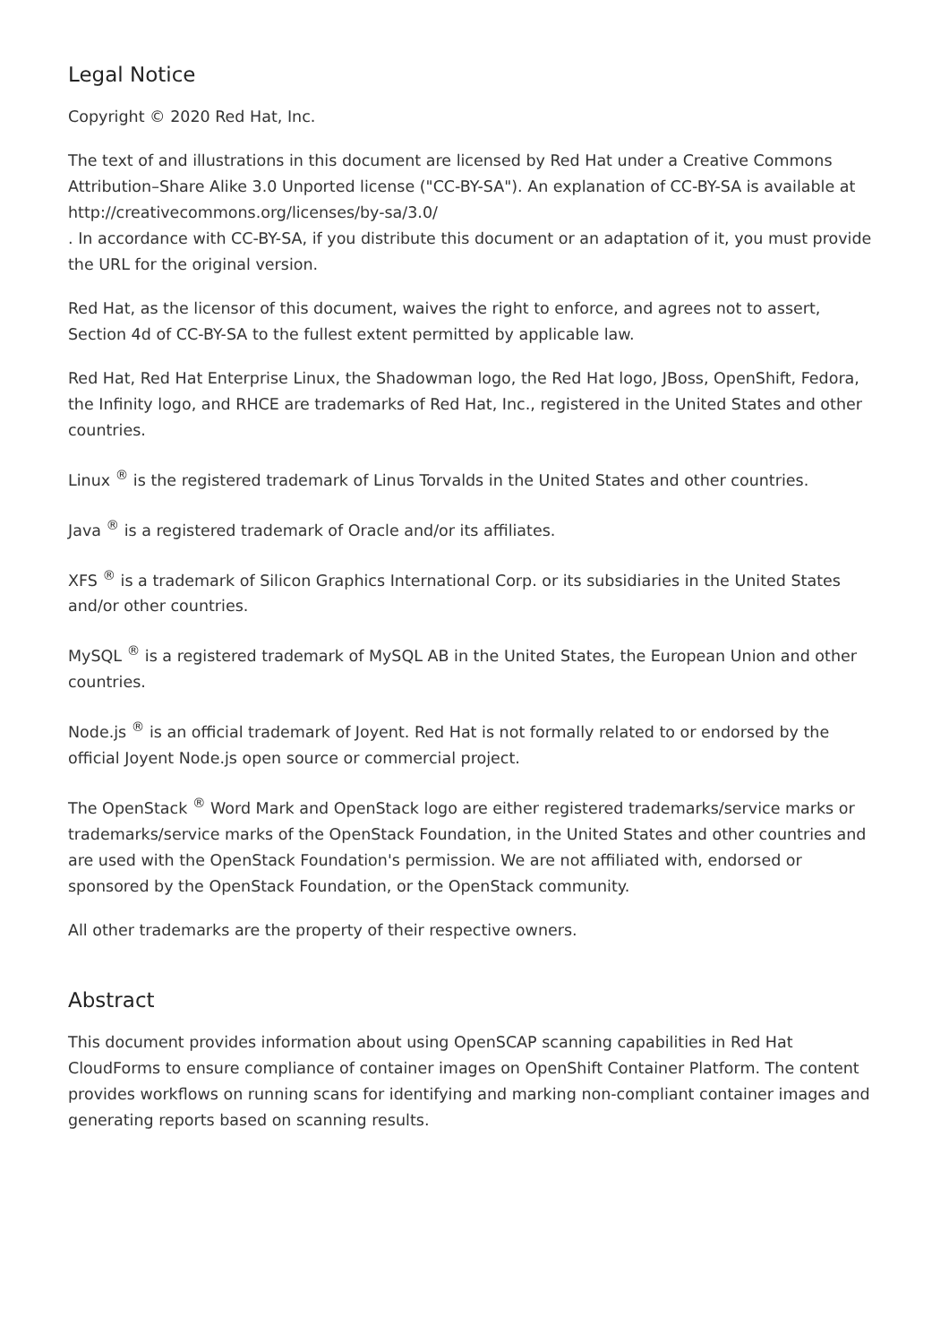Legal Notice
Copyright © 2020 Red Hat, Inc.
The text of and illustrations in this document are licensed by Red Hat under a Creative Commons Attribution–Share Alike 3.0 Unported license ("CC-BY-SA"). An explanation of CC-BY-SA is available at
http://creativecommons.org/licenses/by-sa/3.0/
. In accordance with CC-BY-SA, if you distribute this document or an adaptation of it, you must provide the URL for the original version.
Red Hat, as the licensor of this document, waives the right to enforce, and agrees not to assert, Section 4d of CC-BY-SA to the fullest extent permitted by applicable law.
Red Hat, Red Hat Enterprise Linux, the Shadowman logo, the Red Hat logo, JBoss, OpenShift, Fedora, the Infinity logo, and RHCE are trademarks of Red Hat, Inc., registered in the United States and other countries.
Linux <sup>®</sup> is the registered trademark of Linus Torvalds in the United States and other countries.
Java <sup>®</sup> is a registered trademark of Oracle and/or its affiliates.
XFS <sup>®</sup> is a trademark of Silicon Graphics International Corp. or its subsidiaries in the United States and/or other countries.
MySQL <sup>®</sup> is a registered trademark of MySQL AB in the United States, the European Union and other countries.
Node.js <sup>®</sup> is an official trademark of Joyent. Red Hat is not formally related to or endorsed by the official Joyent Node.js open source or commercial project.
The OpenStack <sup>®</sup> Word Mark and OpenStack logo are either registered trademarks/service marks or trademarks/service marks of the OpenStack Foundation, in the United States and other countries and are used with the OpenStack Foundation's permission. We are not affiliated with, endorsed or sponsored by the OpenStack Foundation, or the OpenStack community.
All other trademarks are the property of their respective owners.
Abstract
This document provides information about using OpenSCAP scanning capabilities in Red Hat CloudForms to ensure compliance of container images on OpenShift Container Platform. The content provides workflows on running scans for identifying and marking non-compliant container images and generating reports based on scanning results.